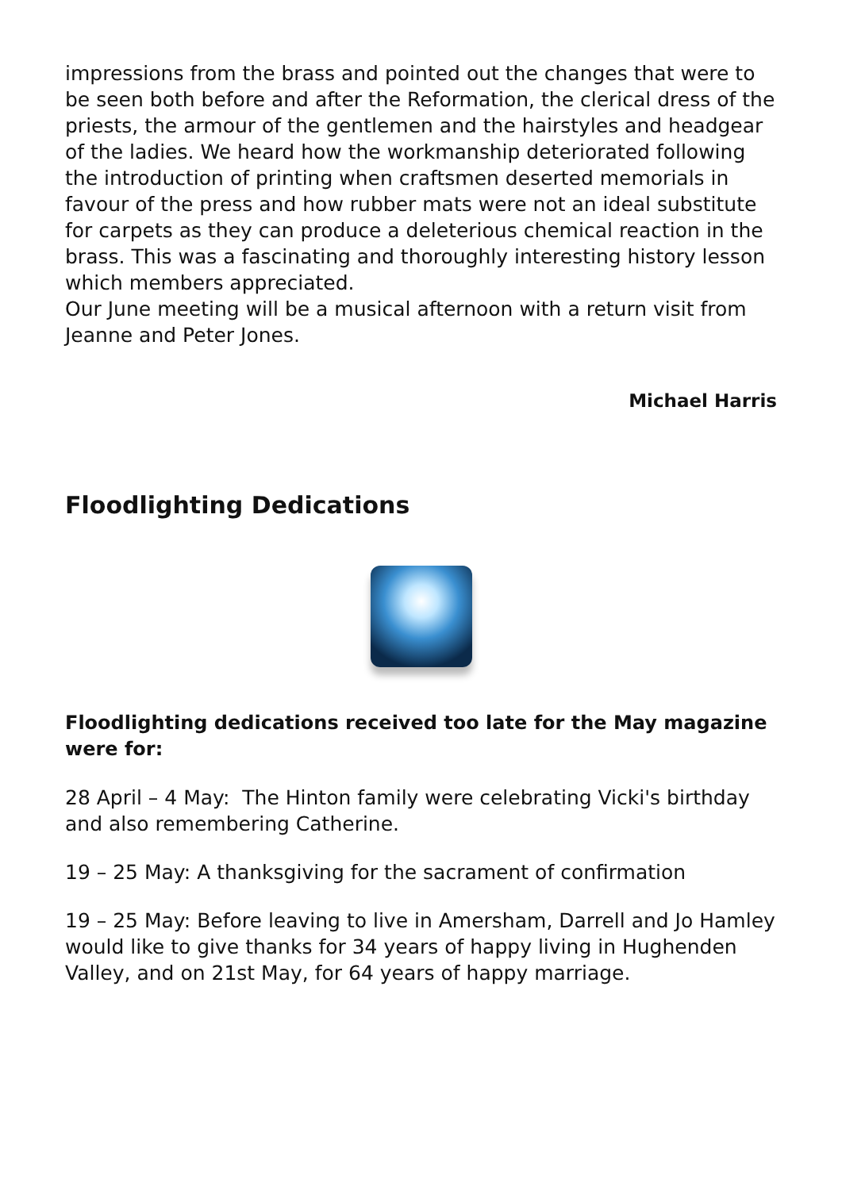impressions from the brass and pointed out the changes that were to be seen both before and after the Reformation, the clerical dress of the priests, the armour of the gentlemen and the hairstyles and headgear of the ladies. We heard how the workmanship deteriorated following the introduction of printing when craftsmen deserted memorials in favour of the press and how rubber mats were not an ideal substitute for carpets as they can produce a deleterious chemical reaction in the brass. This was a fascinating and thoroughly interesting history lesson which members appreciated.
Our June meeting will be a musical afternoon with a return visit from Jeanne and Peter Jones.
Michael Harris
Floodlighting Dedications
Floodlighting dedications received too late for the May magazine were for:
28 April – 4 May: The Hinton family were celebrating Vicki's birthday and also remembering Catherine.
19 – 25 May: A thanksgiving for the sacrament of confirmation
19 – 25 May: Before leaving to live in Amersham, Darrell and Jo Hamley would like to give thanks for 34 years of happy living in Hughenden Valley, and on 21st May, for 64 years of happy marriage.